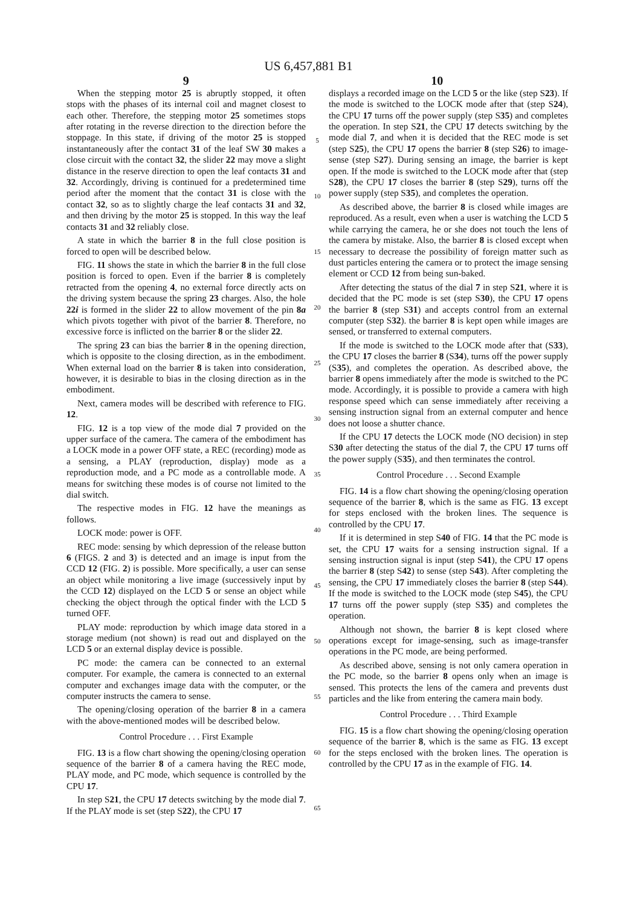US 6,457,881 B1
9 10
When the stepping motor 25 is abruptly stopped, it often stops with the phases of its internal coil and magnet closest to each other. Therefore, the stepping motor 25 sometimes stops after rotating in the reverse direction to the direction before the stoppage. In this state, if driving of the motor 25 is stopped instantaneously after the contact 31 of the leaf SW 30 makes a close circuit with the contact 32, the slider 22 may move a slight distance in the reserve direction to open the leaf contacts 31 and 32. Accordingly, driving is continued for a predetermined time period after the moment that the contact 31 is close with the contact 32, so as to slightly charge the leaf contacts 31 and 32, and then driving by the motor 25 is stopped. In this way the leaf contacts 31 and 32 reliably close.
A state in which the barrier 8 in the full close position is forced to open will be described below.
FIG. 11 shows the state in which the barrier 8 in the full close position is forced to open. Even if the barrier 8 is completely retracted from the opening 4, no external force directly acts on the driving system because the spring 23 charges. Also, the hole 22i is formed in the slider 22 to allow movement of the pin 8a which pivots together with pivot of the barrier 8. Therefore, no excessive force is inflicted on the barrier 8 or the slider 22.
The spring 23 can bias the barrier 8 in the opening direction, which is opposite to the closing direction, as in the embodiment. When external load on the barrier 8 is taken into consideration, however, it is desirable to bias in the closing direction as in the embodiment.
Next, camera modes will be described with reference to FIG. 12.
FIG. 12 is a top view of the mode dial 7 provided on the upper surface of the camera. The camera of the embodiment has a LOCK mode in a power OFF state, a REC (recording) mode as a sensing, a PLAY (reproduction, display) mode as a reproduction mode, and a PC mode as a controllable mode. A means for switching these modes is of course not limited to the dial switch.
The respective modes in FIG. 12 have the meanings as follows.
LOCK mode: power is OFF.
REC mode: sensing by which depression of the release button 6 (FIGS. 2 and 3) is detected and an image is input from the CCD 12 (FIG. 2) is possible. More specifically, a user can sense an object while monitoring a live image (successively input by the CCD 12) displayed on the LCD 5 or sense an object while checking the object through the optical finder with the LCD 5 turned OFF.
PLAY mode: reproduction by which image data stored in a storage medium (not shown) is read out and displayed on the LCD 5 or an external display device is possible.
PC mode: the camera can be connected to an external computer. For example, the camera is connected to an external computer and exchanges image data with the computer, or the computer instructs the camera to sense.
The opening/closing operation of the barrier 8 in a camera with the above-mentioned modes will be described below.
Control Procedure . . . First Example
FIG. 13 is a flow chart showing the opening/closing operation sequence of the barrier 8 of a camera having the REC mode, PLAY mode, and PC mode, which sequence is controlled by the CPU 17.
In step S21, the CPU 17 detects switching by the mode dial 7. If the PLAY mode is set (step S22), the CPU 17
5
10
15
20
25
30
35
40
45
50
55
60
65
displays a recorded image on the LCD 5 or the like (step S23). If the mode is switched to the LOCK mode after that (step S24), the CPU 17 turns off the power supply (step S35) and completes the operation. In step S21, the CPU 17 detects switching by the mode dial 7, and when it is decided that the REC mode is set (step S25), the CPU 17 opens the barrier 8 (step S26) to image-sense (step S27). During sensing an image, the barrier is kept open. If the mode is switched to the LOCK mode after that (step S28), the CPU 17 closes the barrier 8 (step S29), turns off the power supply (step S35), and completes the operation.
As described above, the barrier 8 is closed while images are reproduced. As a result, even when a user is watching the LCD 5 while carrying the camera, he or she does not touch the lens of the camera by mistake. Also, the barrier 8 is closed except when necessary to decrease the possibility of foreign matter such as dust particles entering the camera or to protect the image sensing element or CCD 12 from being sun-baked.
After detecting the status of the dial 7 in step S21, where it is decided that the PC mode is set (step S30), the CPU 17 opens the barrier 8 (step S31) and accepts control from an external computer (step S32). the barrier 8 is kept open while images are sensed, or transferred to external computers.
If the mode is switched to the LOCK mode after that (S33), the CPU 17 closes the barrier 8 (S34), turns off the power supply (S35), and completes the operation. As described above, the barrier 8 opens immediately after the mode is switched to the PC mode. Accordingly, it is possible to provide a camera with high response speed which can sense immediately after receiving a sensing instruction signal from an external computer and hence does not loose a shutter chance.
If the CPU 17 detects the LOCK mode (NO decision) in step S30 after detecting the status of the dial 7, the CPU 17 turns off the power supply (S35), and then terminates the control.
Control Procedure . . . Second Example
FIG. 14 is a flow chart showing the opening/closing operation sequence of the barrier 8, which is the same as FIG. 13 except for steps enclosed with the broken lines. The sequence is controlled by the CPU 17.
If it is determined in step S40 of FIG. 14 that the PC mode is set, the CPU 17 waits for a sensing instruction signal. If a sensing instruction signal is input (step S41), the CPU 17 opens the barrier 8 (step S42) to sense (step S43). After completing the sensing, the CPU 17 immediately closes the barrier 8 (step S44). If the mode is switched to the LOCK mode (step S45), the CPU 17 turns off the power supply (step S35) and completes the operation.
Although not shown, the barrier 8 is kept closed where operations except for image-sensing, such as image-transfer operations in the PC mode, are being performed.
As described above, sensing is not only camera operation in the PC mode, so the barrier 8 opens only when an image is sensed. This protects the lens of the camera and prevents dust particles and the like from entering the camera main body.
Control Procedure . . . Third Example
FIG. 15 is a flow chart showing the opening/closing operation sequence of the barrier 8, which is the same as FIG. 13 except for the steps enclosed with the broken lines. The operation is controlled by the CPU 17 as in the example of FIG. 14.